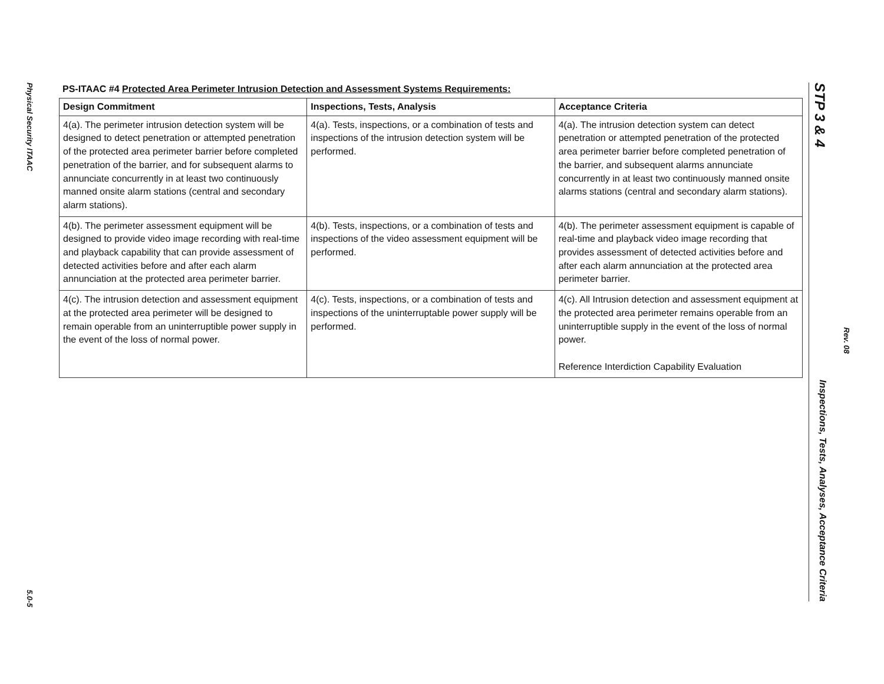Physical Security ITAAC
5.0-5
PS-ITAAC #4 Protected Area Perimeter Intrusion Detection and Assessment Systems Requirements:
| Design Commitment | Inspections, Tests, Analysis | Acceptance Criteria |
| --- | --- | --- |
| 4(a). The perimeter intrusion detection system will be designed to detect penetration or attempted penetration of the protected area perimeter barrier before completed penetration of the barrier, and for subsequent alarms to annunciate concurrently in at least two continuously manned onsite alarm stations (central and secondary alarm stations). | 4(a). Tests, inspections, or a combination of tests and inspections of the intrusion detection system will be performed. | 4(a). The intrusion detection system can detect penetration or attempted penetration of the protected area perimeter barrier before completed penetration of the barrier, and subsequent alarms annunciate concurrently in at least two continuously manned onsite alarms stations (central and secondary alarm stations). |
| 4(b). The perimeter assessment equipment will be designed to provide video image recording with real-time and playback capability that can provide assessment of detected activities before and after each alarm annunciation at the protected area perimeter barrier. | 4(b). Tests, inspections, or a combination of tests and inspections of the video assessment equipment will be performed. | 4(b). The perimeter assessment equipment is capable of real-time and playback video image recording that provides assessment of detected activities before and after each alarm annunciation at the protected area perimeter barrier. |
| 4(c). The intrusion detection and assessment equipment at the protected area perimeter will be designed to remain operable from an uninterruptible power supply in the event of the loss of normal power. | 4(c). Tests, inspections, or a combination of tests and inspections of the uninterruptable power supply will be performed. | 4(c). All Intrusion detection and assessment equipment at the protected area perimeter remains operable from an uninterruptible supply in the event of the loss of normal power. Reference Interdiction Capability Evaluation |
STP 3 & 4 Inspections, Tests, Analyses, Acceptance Criteria
Rev. 08